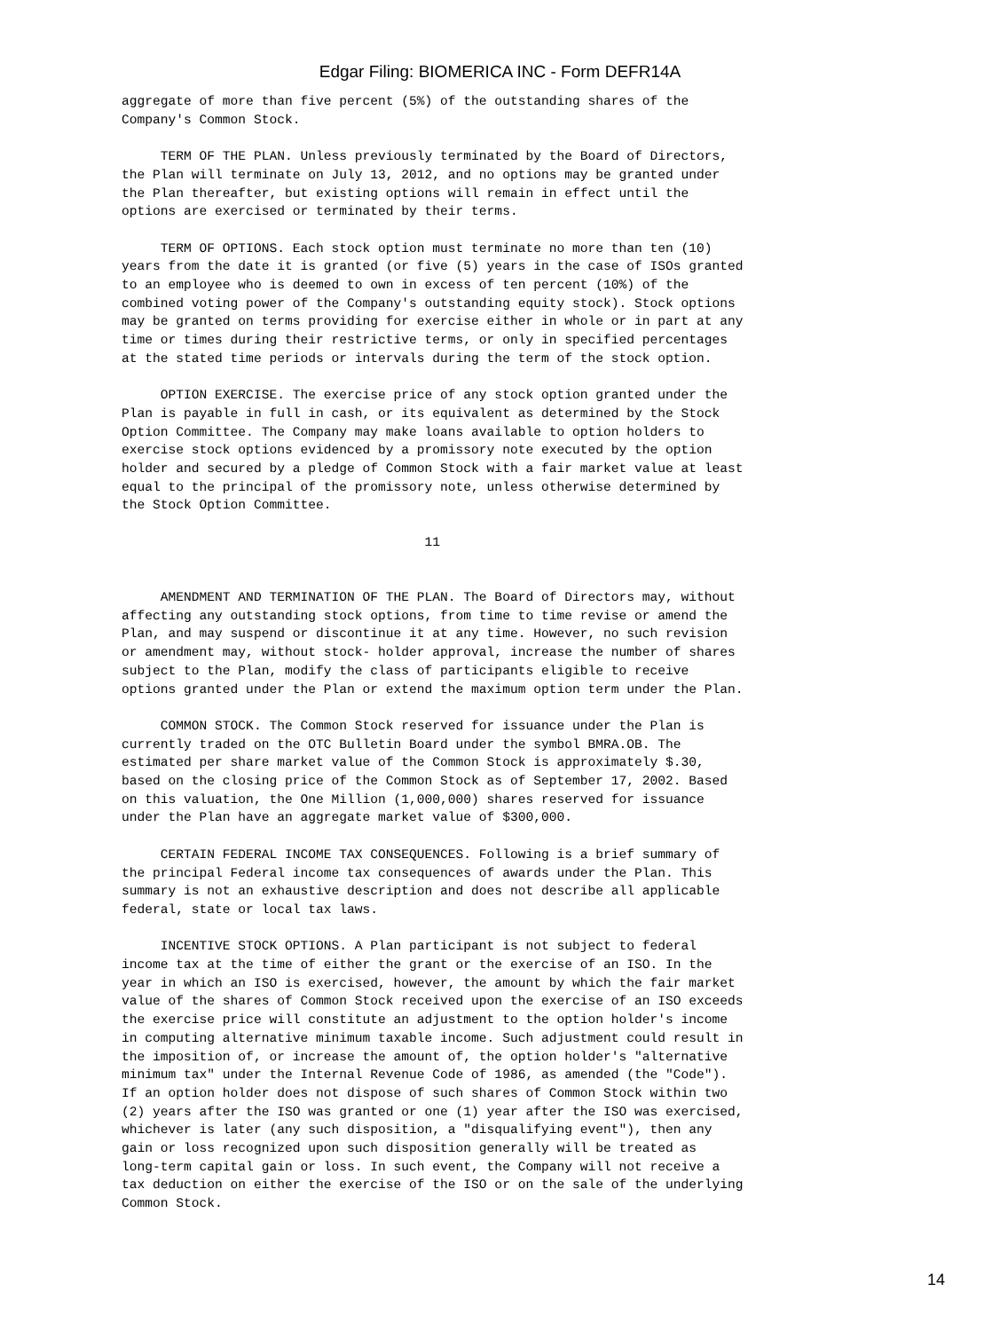Edgar Filing: BIOMERICA INC - Form DEFR14A
aggregate of more than five percent (5%) of the outstanding shares of the
Company's Common Stock.

     TERM OF THE PLAN. Unless previously terminated by the Board of Directors,
the Plan will terminate on July 13, 2012, and no options may be granted under
the Plan thereafter, but existing options will remain in effect until the
options are exercised or terminated by their terms.

     TERM OF OPTIONS. Each stock option must terminate no more than ten (10)
years from the date it is granted (or five (5) years in the case of ISOs granted
to an employee who is deemed to own in excess of ten percent (10%) of the
combined voting power of the Company's outstanding equity stock). Stock options
may be granted on terms providing for exercise either in whole or in part at any
time or times during their restrictive terms, or only in specified percentages
at the stated time periods or intervals during the term of the stock option.

     OPTION EXERCISE. The exercise price of any stock option granted under the
Plan is payable in full in cash, or its equivalent as determined by the Stock
Option Committee. The Company may make loans available to option holders to
exercise stock options evidenced by a promissory note executed by the option
holder and secured by a pledge of Common Stock with a fair market value at least
equal to the principal of the promissory note, unless otherwise determined by
the Stock Option Committee.

                                       11


     AMENDMENT AND TERMINATION OF THE PLAN. The Board of Directors may, without
affecting any outstanding stock options, from time to time revise or amend the
Plan, and may suspend or discontinue it at any time. However, no such revision
or amendment may, without stock- holder approval, increase the number of shares
subject to the Plan, modify the class of participants eligible to receive
options granted under the Plan or extend the maximum option term under the Plan.

     COMMON STOCK. The Common Stock reserved for issuance under the Plan is
currently traded on the OTC Bulletin Board under the symbol BMRA.OB. The
estimated per share market value of the Common Stock is approximately $.30,
based on the closing price of the Common Stock as of September 17, 2002. Based
on this valuation, the One Million (1,000,000) shares reserved for issuance
under the Plan have an aggregate market value of $300,000.

     CERTAIN FEDERAL INCOME TAX CONSEQUENCES. Following is a brief summary of
the principal Federal income tax consequences of awards under the Plan. This
summary is not an exhaustive description and does not describe all applicable
federal, state or local tax laws.

     INCENTIVE STOCK OPTIONS. A Plan participant is not subject to federal
income tax at the time of either the grant or the exercise of an ISO. In the
year in which an ISO is exercised, however, the amount by which the fair market
value of the shares of Common Stock received upon the exercise of an ISO exceeds
the exercise price will constitute an adjustment to the option holder's income
in computing alternative minimum taxable income. Such adjustment could result in
the imposition of, or increase the amount of, the option holder's "alternative
minimum tax" under the Internal Revenue Code of 1986, as amended (the "Code").
If an option holder does not dispose of such shares of Common Stock within two
(2) years after the ISO was granted or one (1) year after the ISO was exercised,
whichever is later (any such disposition, a "disqualifying event"), then any
gain or loss recognized upon such disposition generally will be treated as
long-term capital gain or loss. In such event, the Company will not receive a
tax deduction on either the exercise of the ISO or on the sale of the underlying
Common Stock.
14